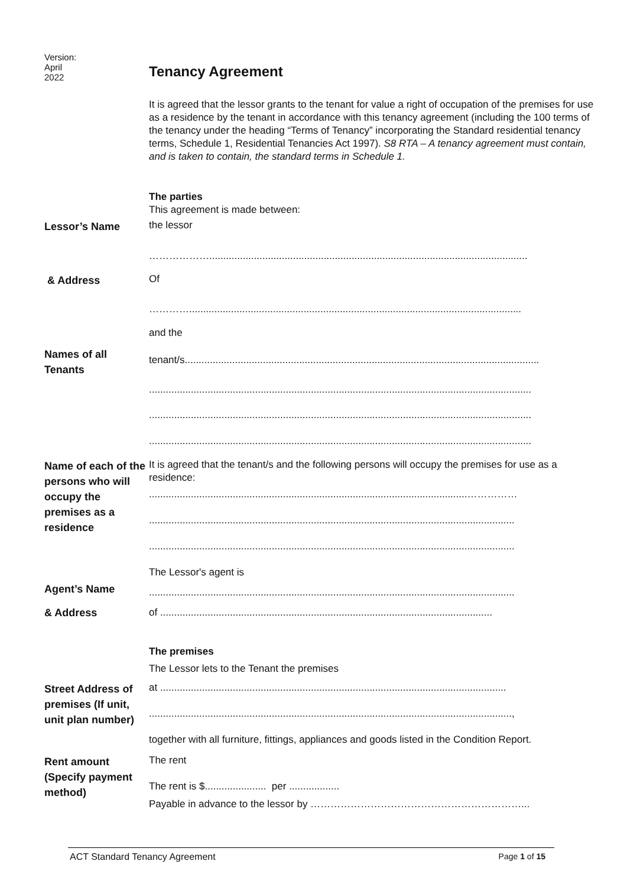Version:
April
2022
Tenancy Agreement
It is agreed that the lessor grants to the tenant for value a right of occupation of the premises for use as a residence by the tenant in accordance with this tenancy agreement (including the 100 terms of the tenancy under the heading “Terms of Tenancy” incorporating the Standard residential tenancy terms, Schedule 1, Residential Tenancies Act 1997). S8 RTA – A tenancy agreement must contain, and is taken to contain, the standard terms in Schedule 1.
The parties
This agreement is made between:
Lessor’s Name
the lessor
………………..................................................................................................................
& Address
Of
………….......................................................................................................................
and the
Names of all
Tenants
tenant/s...............................................................................................................................
.........................................................................................................................................
.........................................................................................................................................
.........................................................................................................................................
Name of each of the persons who will occupy the premises as a residence
It is agreed that the tenant/s and the following persons will occupy the premises for use as a residence:
..................................................................................................................……………
...................................................................................................................................
...................................................................................................................................
The Lessor's agent is
Agent’s Name
...................................................................................................................................
& Address
of .......................................................................................................................
The premises
The Lessor lets to the Tenant the premises
Street Address of premises (If unit, unit plan number)
at ............................................................................................................................
..................................................................................................................................,
together with all furniture, fittings, appliances and goods listed in the Condition Report.
Rent amount (Specify payment method)
The rent
The rent is $...................... per ..................
Payable in advance to the lessor by ………………………………………………………...
ACT Standard Tenancy Agreement Page 1 of 15